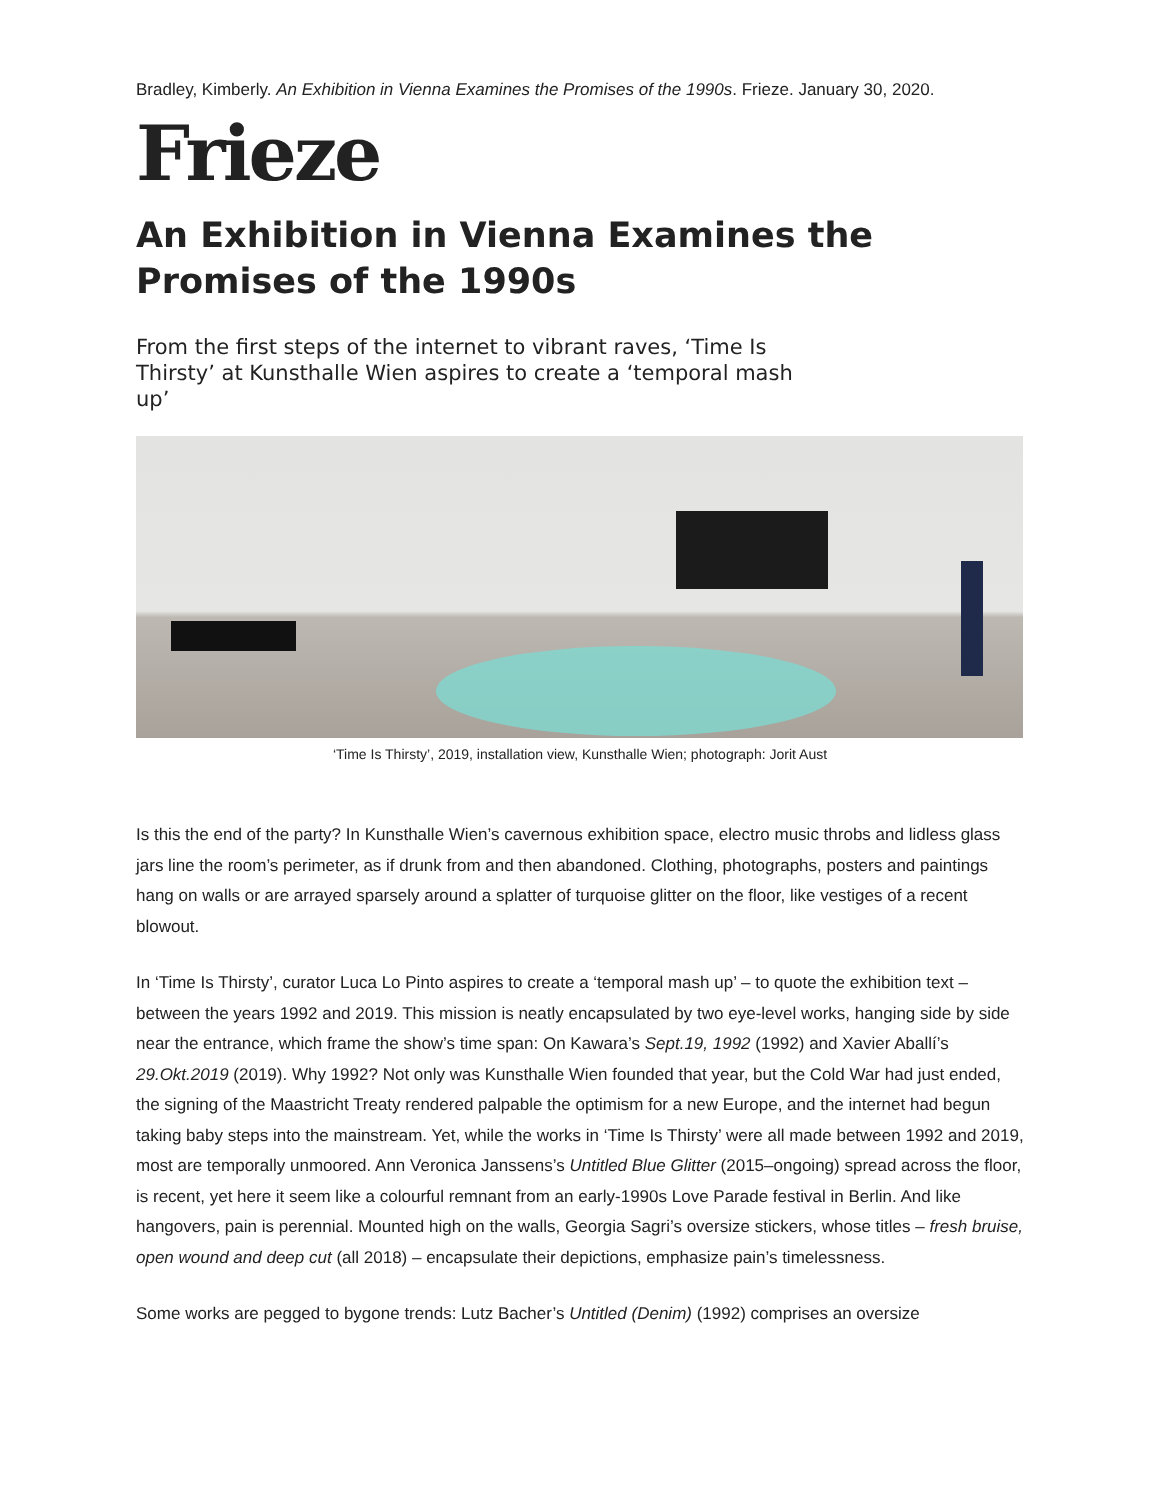Bradley, Kimberly. An Exhibition in Vienna Examines the Promises of the 1990s. Frieze. January 30, 2020.
Frieze
An Exhibition in Vienna Examines the Promises of the 1990s
From the first steps of the internet to vibrant raves, ‘Time Is Thirsty’ at Kunsthalle Wien aspires to create a ‘temporal mash up’
‘Time Is Thirsty’, 2019, installation view, Kunsthalle Wien; photograph: Jorit Aust
Is this the end of the party? In Kunsthalle Wien’s cavernous exhibition space, electro music throbs and lidless glass jars line the room’s perimeter, as if drunk from and then abandoned. Clothing, photographs, posters and paintings hang on walls or are arrayed sparsely around a splatter of turquoise glitter on the floor, like vestiges of a recent blowout.
In ‘Time Is Thirsty’, curator Luca Lo Pinto aspires to create a ‘temporal mash up’ – to quote the exhibition text – between the years 1992 and 2019. This mission is neatly encapsulated by two eye-level works, hanging side by side near the entrance, which frame the show’s time span: On Kawara’s Sept.19, 1992 (1992) and Xavier Aballí’s 29.Okt.2019 (2019). Why 1992? Not only was Kunsthalle Wien founded that year, but the Cold War had just ended, the signing of the Maastricht Treaty rendered palpable the optimism for a new Europe, and the internet had begun taking baby steps into the mainstream. Yet, while the works in ‘Time Is Thirsty’ were all made between 1992 and 2019, most are temporally unmoored. Ann Veronica Janssens’s Untitled Blue Glitter (2015–ongoing) spread across the floor, is recent, yet here it seem like a colourful remnant from an early-1990s Love Parade festival in Berlin. And like hangovers, pain is perennial. Mounted high on the walls, Georgia Sagri’s oversize stickers, whose titles – fresh bruise, open wound and deep cut (all 2018) – encapsulate their depictions, emphasize pain’s timelessness.
Some works are pegged to bygone trends: Lutz Bacher’s Untitled (Denim) (1992) comprises an oversize